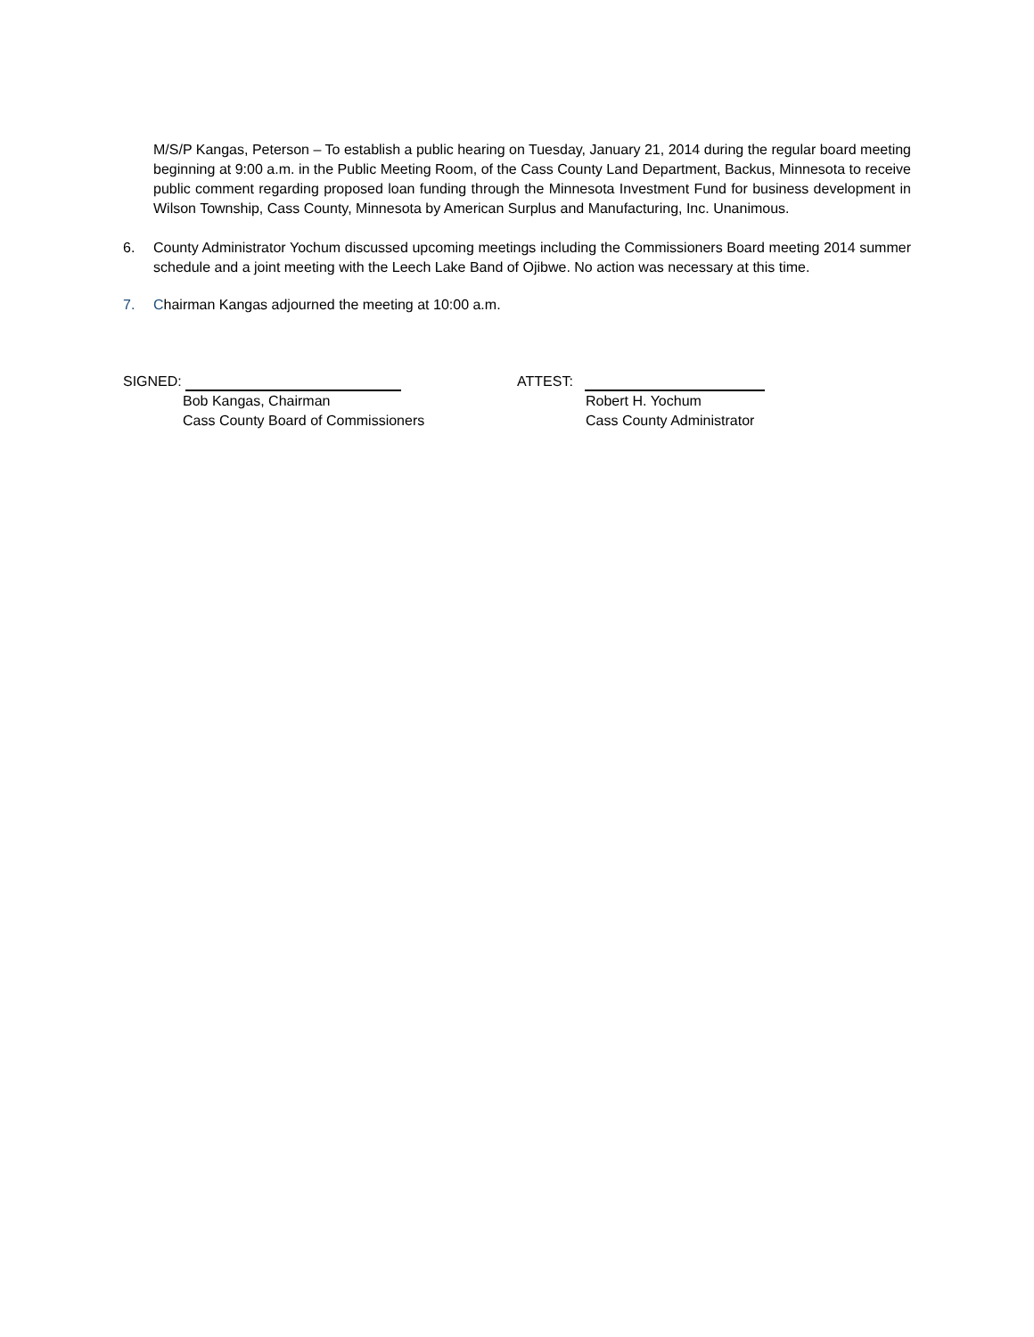M/S/P Kangas, Peterson – To establish a public hearing on Tuesday, January 21, 2014 during the regular board meeting beginning at 9:00 a.m. in the Public Meeting Room, of the Cass County Land Department, Backus, Minnesota to receive public comment regarding proposed loan funding through the Minnesota Investment Fund for business development in Wilson Township, Cass County, Minnesota by American Surplus and Manufacturing, Inc. Unanimous.
6. County Administrator Yochum discussed upcoming meetings including the Commissioners Board meeting 2014 summer schedule and a joint meeting with the Leech Lake Band of Ojibwe. No action was necessary at this time.
7. Chairman Kangas adjourned the meeting at 10:00 a.m.
SIGNED:
Bob Kangas, Chairman
Cass County Board of Commissioners
ATTEST:
Robert H. Yochum
Cass County Administrator